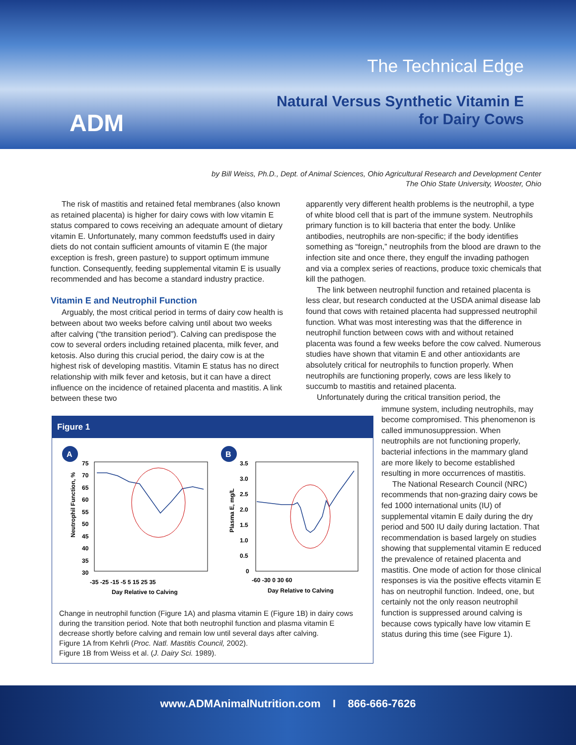ADM
The Technical Edge
Natural Versus Synthetic Vitamin E
for Dairy Cows
by Bill Weiss, Ph.D., Dept. of Animal Sciences, Ohio Agricultural Research and Development Center
The Ohio State University, Wooster, Ohio
The risk of mastitis and retained fetal membranes (also known as retained placenta) is higher for dairy cows with low vitamin E status compared to cows receiving an adequate amount of dietary vitamin E. Unfortunately, many common feedstuffs used in dairy diets do not contain sufficient amounts of vitamin E (the major exception is fresh, green pasture) to support optimum immune function. Consequently, feeding supplemental vitamin E is usually recommended and has become a standard industry practice.
Vitamin E and Neutrophil Function
Arguably, the most critical period in terms of dairy cow health is between about two weeks before calving until about two weeks after calving (“the transition period”). Calving can predispose the cow to several orders including retained placenta, milk fever, and ketosis. Also during this crucial period, the dairy cow is at the highest risk of developing mastitis. Vitamin E status has no direct relationship with milk fever and ketosis, but it can have a direct influence on the incidence of retained placenta and mastitis. A link between these two
apparently very different health problems is the neutrophil, a type of white blood cell that is part of the immune system. Neutrophils primary function is to kill bacteria that enter the body. Unlike antibodies, neutrophils are non-specific; if the body identifies something as “foreign,” neutrophils from the blood are drawn to the infection site and once there, they engulf the invading pathogen and via a complex series of reactions, produce toxic chemicals that kill the pathogen.
The link between neutrophil function and retained placenta is less clear, but research conducted at the USDA animal disease lab found that cows with retained placenta had suppressed neutrophil function. What was most interesting was that the difference in neutrophil function between cows with and without retained placenta was found a few weeks before the cow calved. Numerous studies have shown that vitamin E and other antioxidants are absolutely critical for neutrophils to function properly. When neutrophils are functioning properly, cows are less likely to succumb to mastitis and retained placenta.
Unfortunately during the critical transition period, the
Figure 1
A
B
75
70
65
60
55
50
45
40
35
30
-35 -25 -15 -5 5 15 25 35
Day Relative to Calving
Neutrophil Function, %
3.5
3.0
2.5
2.0
1.5
1.0
0.5
0
-60 -30 0 30 60
Day Relative to Calving
Plasma E, mg/L
Change in neutrophil function (Figure 1A) and plasma vitamin E (Figure 1B) in dairy cows during the transition period. Note that both neutrophil function and plasma vitamin E decrease shortly before calving and remain low until several days after calving.
Figure 1A from Kehrli (Proc. Natl. Mastitis Council, 2002).
Figure 1B from Weiss et al. (J. Dairy Sci. 1989).
immune system, including neutrophils, may become compromised. This phenomenon is called immunosuppression. When neutrophils are not functioning properly, bacterial infections in the mammary gland are more likely to become established resulting in more occurrences of mastitis.
The National Research Council (NRC) recommends that non-grazing dairy cows be fed 1000 international units (IU) of supplemental vitamin E daily during the dry period and 500 IU daily during lactation. That recommendation is based largely on studies showing that supplemental vitamin E reduced the prevalence of retained placenta and mastitis. One mode of action for those clinical responses is via the positive effects vitamin E has on neutrophil function. Indeed, one, but certainly not the only reason neutrophil function is suppressed around calving is because cows typically have low vitamin E status during this time (see Figure 1).
www.ADMAnimalNutrition.com I 866-666-7626